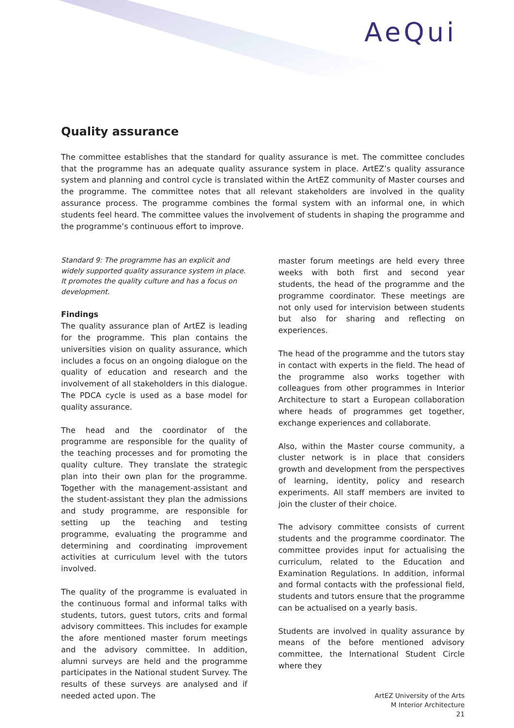AeQui
Quality assurance
The committee establishes that the standard for quality assurance is met. The committee concludes that the programme has an adequate quality assurance system in place. ArtEZ’s quality assurance system and planning and control cycle is translated within the ArtEZ community of Master courses and the programme. The committee notes that all relevant stakeholders are involved in the quality assurance process. The programme combines the formal system with an informal one, in which students feel heard. The committee values the involvement of students in shaping the programme and the programme’s continuous effort to improve.
Standard 9: The programme has an explicit and widely supported quality assurance system in place. It promotes the quality culture and has a focus on development.
Findings
The quality assurance plan of ArtEZ is leading for the programme. This plan contains the universities vision on quality assurance, which includes a focus on an ongoing dialogue on the quality of education and research and the involvement of all stakeholders in this dialogue. The PDCA cycle is used as a base model for quality assurance.
The head and the coordinator of the programme are responsible for the quality of the teaching processes and for promoting the quality culture. They translate the strategic plan into their own plan for the programme. Together with the management-assistant and the student-assistant they plan the admissions and study programme, are responsible for setting up the teaching and testing programme, evaluating the programme and determining and coordinating improvement activities at curriculum level with the tutors involved.
The quality of the programme is evaluated in the continuous formal and informal talks with students, tutors, guest tutors, crits and formal advisory committees. This includes for example the afore mentioned master forum meetings and the advisory committee. In addition, alumni surveys are held and the programme participates in the National student Survey. The results of these surveys are analysed and if needed acted upon. The
master forum meetings are held every three weeks with both first and second year students, the head of the programme and the programme coordinator. These meetings are not only used for intervision between students but also for sharing and reflecting on experiences.
The head of the programme and the tutors stay in contact with experts in the field. The head of the programme also works together with colleagues from other programmes in Interior Architecture to start a European collaboration where heads of programmes get together, exchange experiences and collaborate.
Also, within the Master course community, a cluster network is in place that considers growth and development from the perspectives of learning, identity, policy and research experiments. All staff members are invited to join the cluster of their choice.
The advisory committee consists of current students and the programme coordinator. The committee provides input for actualising the curriculum, related to the Education and Examination Regulations. In addition, informal and formal contacts with the professional field, students and tutors ensure that the programme can be actualised on a yearly basis.
Students are involved in quality assurance by means of the before mentioned advisory committee, the International Student Circle where they
ArtEZ University of the Arts
M Interior Architecture
21